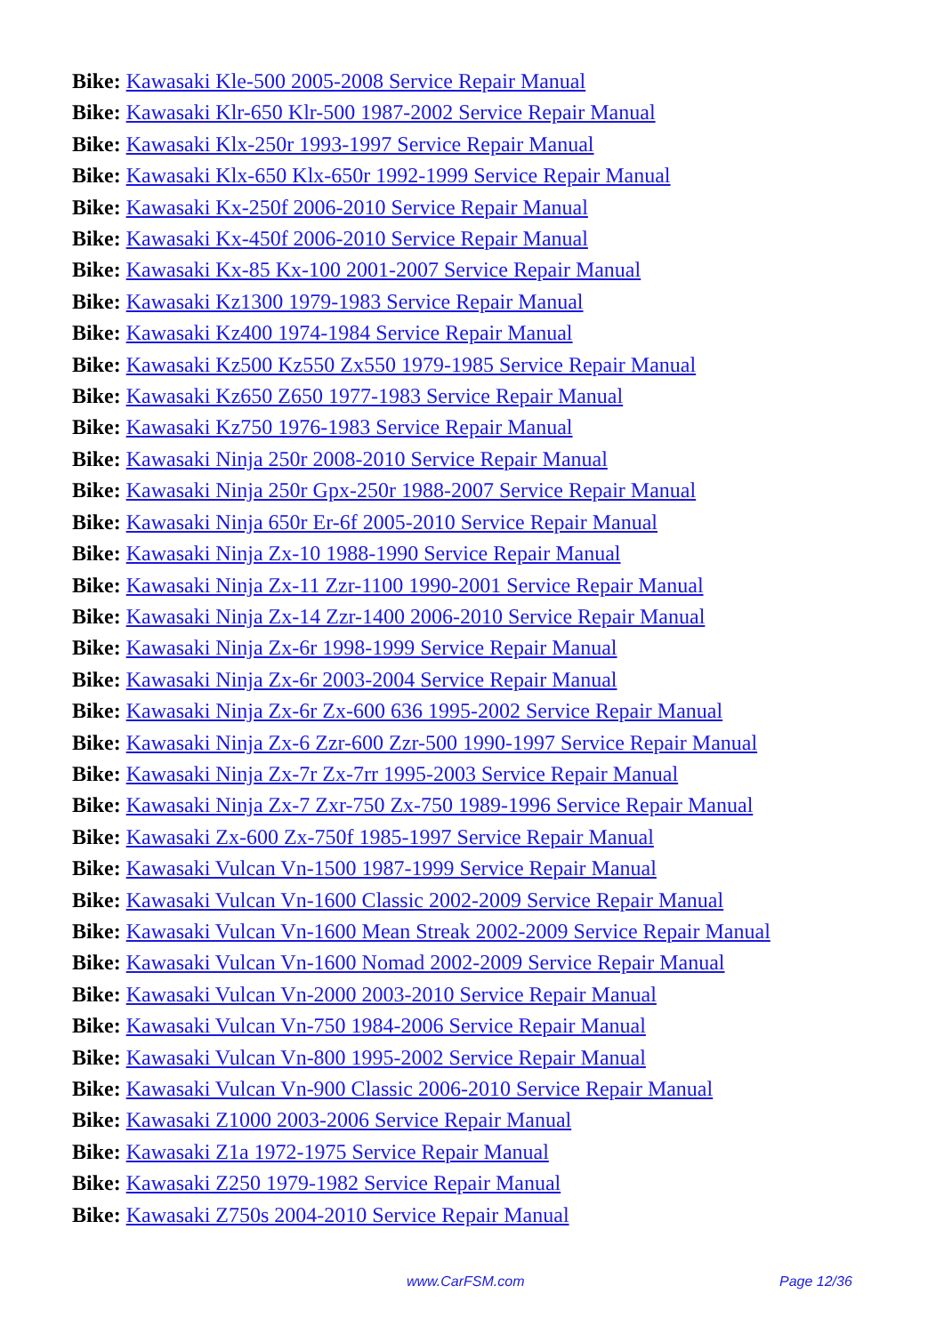Bike: Kawasaki Kle-500 2005-2008 Service Repair Manual
Bike: Kawasaki Klr-650 Klr-500 1987-2002 Service Repair Manual
Bike: Kawasaki Klx-250r 1993-1997 Service Repair Manual
Bike: Kawasaki Klx-650 Klx-650r 1992-1999 Service Repair Manual
Bike: Kawasaki Kx-250f 2006-2010 Service Repair Manual
Bike: Kawasaki Kx-450f 2006-2010 Service Repair Manual
Bike: Kawasaki Kx-85 Kx-100 2001-2007 Service Repair Manual
Bike: Kawasaki Kz1300 1979-1983 Service Repair Manual
Bike: Kawasaki Kz400 1974-1984 Service Repair Manual
Bike: Kawasaki Kz500 Kz550 Zx550 1979-1985 Service Repair Manual
Bike: Kawasaki Kz650 Z650 1977-1983 Service Repair Manual
Bike: Kawasaki Kz750 1976-1983 Service Repair Manual
Bike: Kawasaki Ninja 250r 2008-2010 Service Repair Manual
Bike: Kawasaki Ninja 250r Gpx-250r 1988-2007 Service Repair Manual
Bike: Kawasaki Ninja 650r Er-6f 2005-2010 Service Repair Manual
Bike: Kawasaki Ninja Zx-10 1988-1990 Service Repair Manual
Bike: Kawasaki Ninja Zx-11 Zzr-1100 1990-2001 Service Repair Manual
Bike: Kawasaki Ninja Zx-14 Zzr-1400 2006-2010 Service Repair Manual
Bike: Kawasaki Ninja Zx-6r 1998-1999 Service Repair Manual
Bike: Kawasaki Ninja Zx-6r 2003-2004 Service Repair Manual
Bike: Kawasaki Ninja Zx-6r Zx-600 636 1995-2002 Service Repair Manual
Bike: Kawasaki Ninja Zx-6 Zzr-600 Zzr-500 1990-1997 Service Repair Manual
Bike: Kawasaki Ninja Zx-7r Zx-7rr 1995-2003 Service Repair Manual
Bike: Kawasaki Ninja Zx-7 Zxr-750 Zx-750 1989-1996 Service Repair Manual
Bike: Kawasaki Zx-600 Zx-750f 1985-1997 Service Repair Manual
Bike: Kawasaki Vulcan Vn-1500 1987-1999 Service Repair Manual
Bike: Kawasaki Vulcan Vn-1600 Classic 2002-2009 Service Repair Manual
Bike: Kawasaki Vulcan Vn-1600 Mean Streak 2002-2009 Service Repair Manual
Bike: Kawasaki Vulcan Vn-1600 Nomad 2002-2009 Service Repair Manual
Bike: Kawasaki Vulcan Vn-2000 2003-2010 Service Repair Manual
Bike: Kawasaki Vulcan Vn-750 1984-2006 Service Repair Manual
Bike: Kawasaki Vulcan Vn-800 1995-2002 Service Repair Manual
Bike: Kawasaki Vulcan Vn-900 Classic 2006-2010 Service Repair Manual
Bike: Kawasaki Z1000 2003-2006 Service Repair Manual
Bike: Kawasaki Z1a 1972-1975 Service Repair Manual
Bike: Kawasaki Z250 1979-1982 Service Repair Manual
Bike: Kawasaki Z750s 2004-2010 Service Repair Manual
www.CarFSM.com Page 12/36